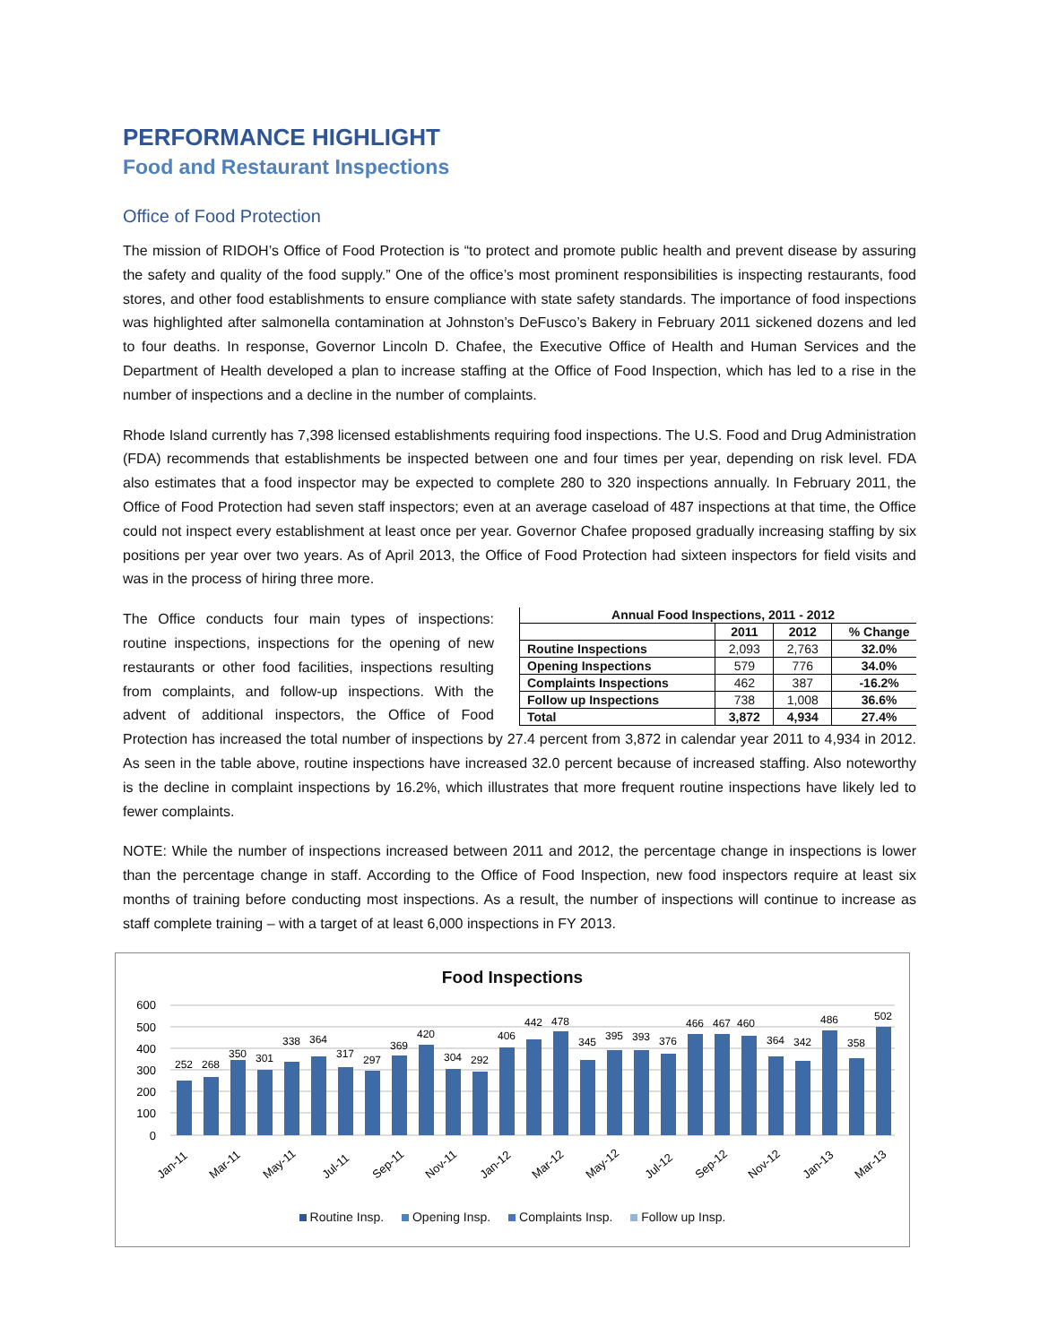PERFORMANCE HIGHLIGHT
Food and Restaurant Inspections
Office of Food Protection
The mission of RIDOH’s Office of Food Protection is “to protect and promote public health and prevent disease by assuring the safety and quality of the food supply.” One of the office’s most prominent responsibilities is inspecting restaurants, food stores, and other food establishments to ensure compliance with state safety standards. The importance of food inspections was highlighted after salmonella contamination at Johnston’s DeFusco’s Bakery in February 2011 sickened dozens and led to four deaths. In response, Governor Lincoln D. Chafee, the Executive Office of Health and Human Services and the Department of Health developed a plan to increase staffing at the Office of Food Inspection, which has led to a rise in the number of inspections and a decline in the number of complaints.
Rhode Island currently has 7,398 licensed establishments requiring food inspections. The U.S. Food and Drug Administration (FDA) recommends that establishments be inspected between one and four times per year, depending on risk level. FDA also estimates that a food inspector may be expected to complete 280 to 320 inspections annually. In February 2011, the Office of Food Protection had seven staff inspectors; even at an average caseload of 487 inspections at that time, the Office could not inspect every establishment at least once per year. Governor Chafee proposed gradually increasing staffing by six positions per year over two years. As of April 2013, the Office of Food Protection had sixteen inspectors for field visits and was in the process of hiring three more.
| Annual Food Inspections, 2011 - 2012 | | | |
| --- | --- | --- | --- |
| | 2011 | 2012 | % Change |
| Routine Inspections | 2,093 | 2,763 | 32.0% |
| Opening Inspections | 579 | 776 | 34.0% |
| Complaints Inspections | 462 | 387 | -16.2% |
| Follow up Inspections | 738 | 1,008 | 36.6% |
| Total | 3,872 | 4,934 | 27.4% |
The Office conducts four main types of inspections: routine inspections, inspections for the opening of new restaurants or other food facilities, inspections resulting from complaints, and follow-up inspections. With the advent of additional inspectors, the Office of Food Protection has increased the total number of inspections by 27.4 percent from 3,872 in calendar year 2011 to 4,934 in 2012. As seen in the table above, routine inspections have increased 32.0 percent because of increased staffing. Also noteworthy is the decline in complaint inspections by 16.2%, which illustrates that more frequent routine inspections have likely led to fewer complaints.
NOTE: While the number of inspections increased between 2011 and 2012, the percentage change in inspections is lower than the percentage change in staff. According to the Office of Food Inspection, new food inspectors require at least six months of training before conducting most inspections. As a result, the number of inspections will continue to increase as staff complete training – with a target of at least 6,000 inspections in FY 2013.
Food Inspections
600
500
400
300
200
100
0
252
268
350
301
338
364
317
297
369
420
304
292
406
442
478
345
395
393
376
466
467
460
364
342
486
358
502
Jan-11
Mar-11
May-11
Jul-11
Sep-11
Nov-11
Jan-12
Mar-12
May-12
Jul-12
Sep-12
Nov-12
Jan-13
Mar-13
Routine Insp. Opening Insp. Complaints Insp. Follow up Insp.